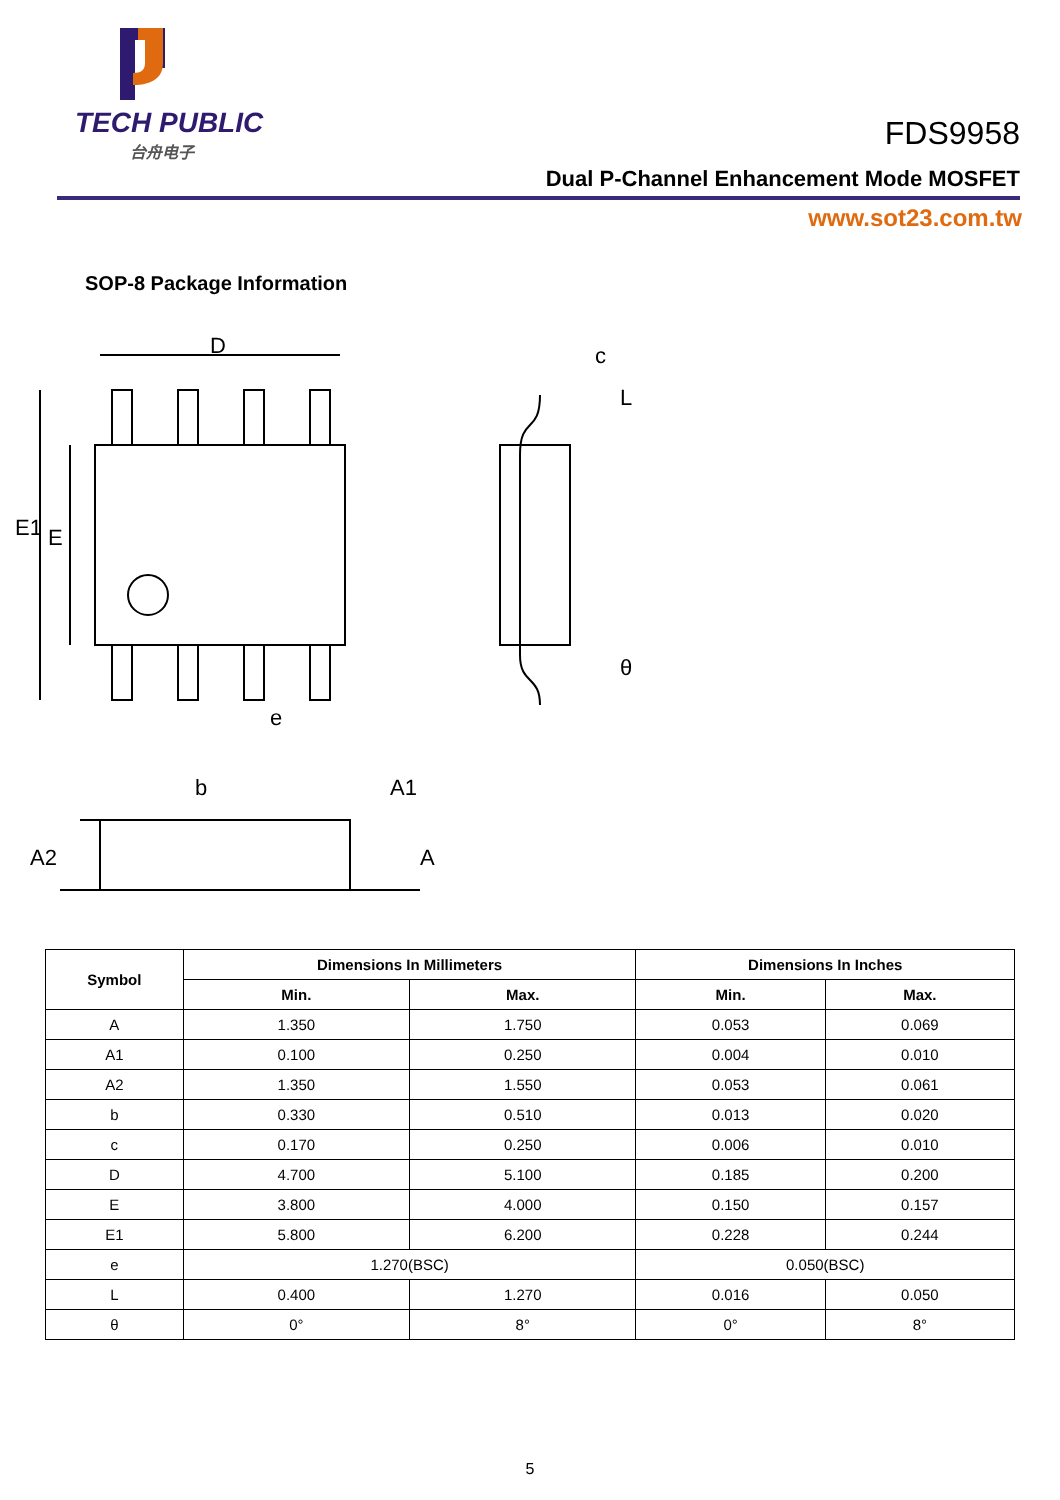TECH PUBLIC
台舟电子
FDS9958
Dual P-Channel Enhancement Mode MOSFET
www.sot23.com.tw
SOP-8 Package Information
D
E1
E
e
c
L
θ
b
A1
A2
A
| Symbol | Dimensions In Millimeters | | Dimensions In Inches | |
| --- | --- | --- | --- | --- |
| | Min. | Max. | Min. | Max. |
| A | 1.350 | 1.750 | 0.053 | 0.069 |
| A1 | 0.100 | 0.250 | 0.004 | 0.010 |
| A2 | 1.350 | 1.550 | 0.053 | 0.061 |
| b | 0.330 | 0.510 | 0.013 | 0.020 |
| c | 0.170 | 0.250 | 0.006 | 0.010 |
| D | 4.700 | 5.100 | 0.185 | 0.200 |
| E | 3.800 | 4.000 | 0.150 | 0.157 |
| E1 | 5.800 | 6.200 | 0.228 | 0.244 |
| e | 1.270(BSC) | | 0.050(BSC) | |
| L | 0.400 | 1.270 | 0.016 | 0.050 |
| θ | 0° | 8° | 0° | 8° |
5